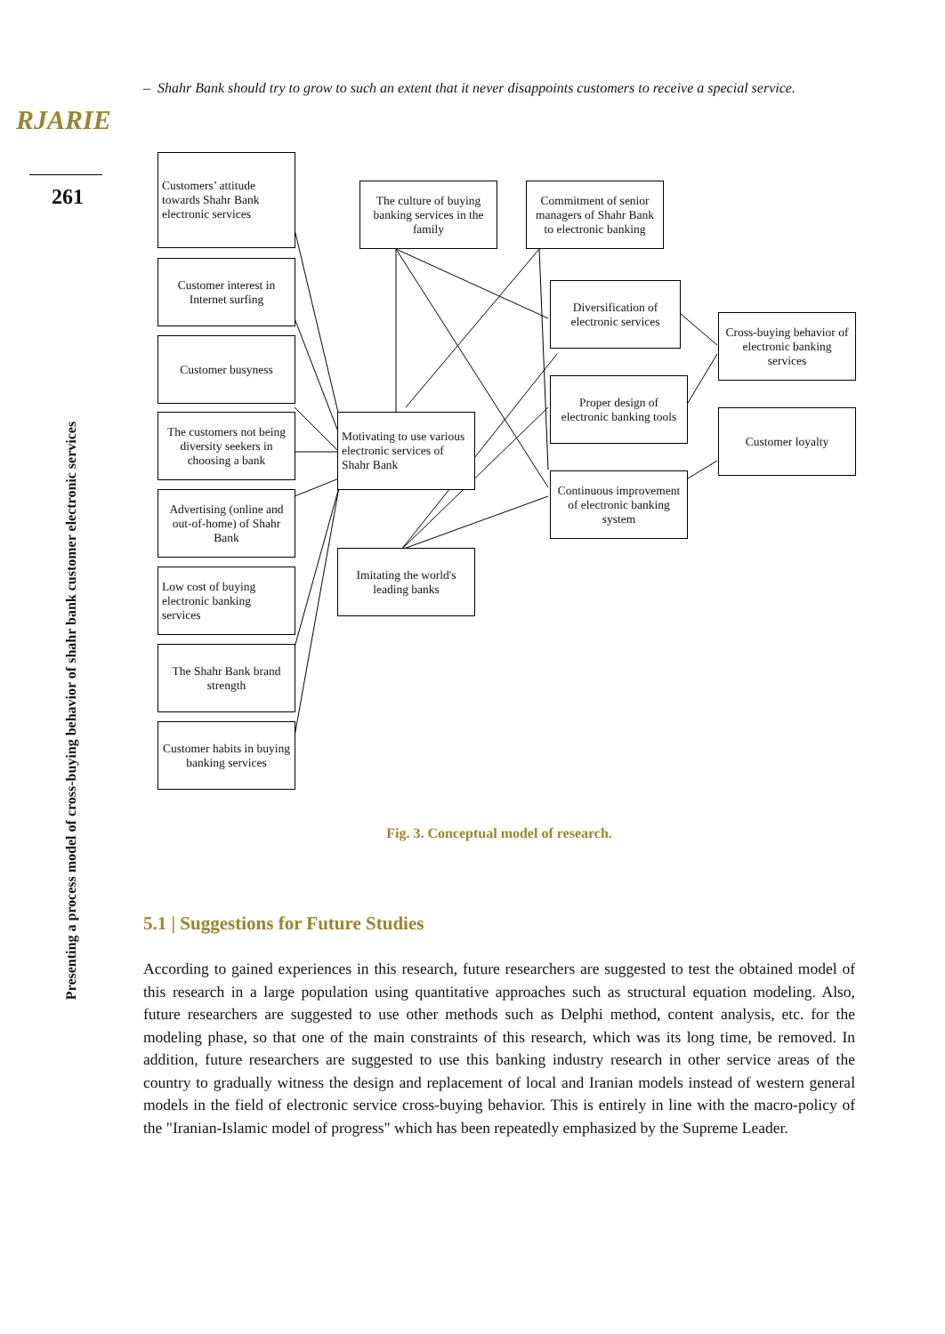RJARIE
261
Presenting a process model of cross-buying behavior of shahr bank customer electronic services
– Shahr Bank should try to grow to such an extent that it never disappoints customers to receive a special service.
Customers’ attitude towards Shahr Bank electronic services
Customer interest in Internet surfing
Customer busyness
The customers not being diversity seekers in choosing a bank
Advertising (online and out-of-home) of Shahr Bank
Low cost of buying electronic banking services
The Shahr Bank brand strength
Customer habits in buying banking services
The culture of buying banking services in the family
Commitment of senior managers of Shahr Bank to electronic banking
Motivating to use various electronic services of Shahr Bank
Imitating the world's leading banks
Diversification of electronic services
Proper design of electronic banking tools
Continuous improvement of electronic banking system
Cross-buying behavior of electronic banking services
Customer loyalty
Fig. 3. Conceptual model of research.
5.1 | Suggestions for Future Studies
According to gained experiences in this research, future researchers are suggested to test the obtained model of this research in a large population using quantitative approaches such as structural equation modeling. Also, future researchers are suggested to use other methods such as Delphi method, content analysis, etc. for the modeling phase, so that one of the main constraints of this research, which was its long time, be removed. In addition, future researchers are suggested to use this banking industry research in other service areas of the country to gradually witness the design and replacement of local and Iranian models instead of western general models in the field of electronic service cross-buying behavior. This is entirely in line with the macro-policy of the "Iranian-Islamic model of progress" which has been repeatedly emphasized by the Supreme Leader.